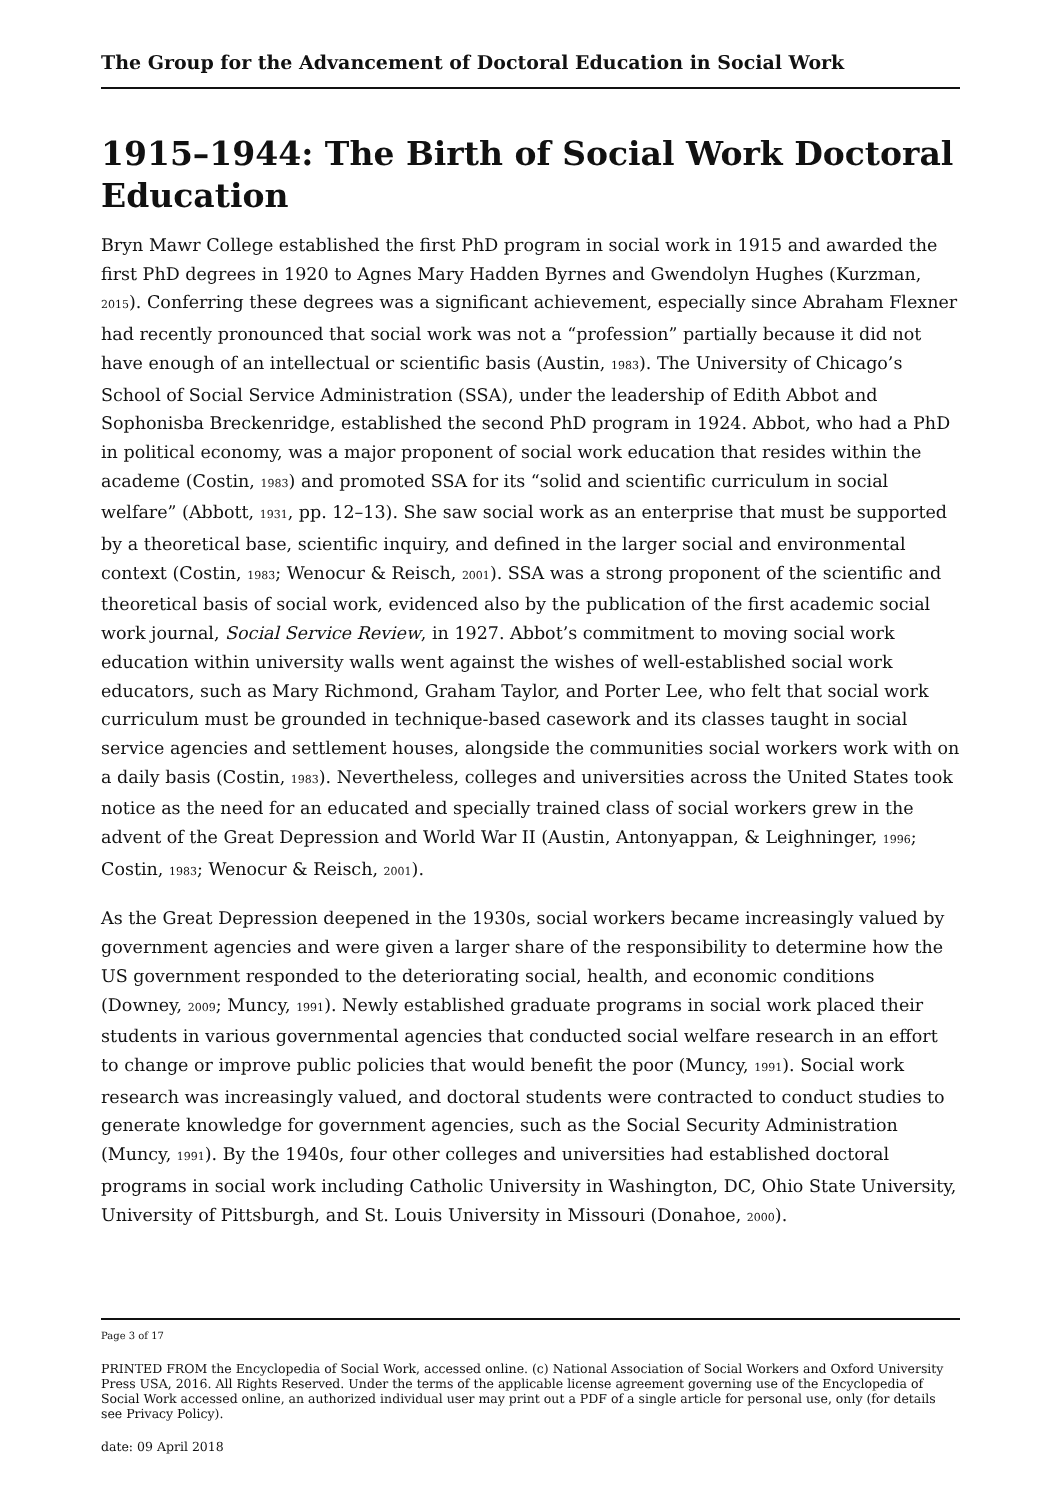The Group for the Advancement of Doctoral Education in Social Work
1915–1944: The Birth of Social Work Doctoral Education
Bryn Mawr College established the first PhD program in social work in 1915 and awarded the first PhD degrees in 1920 to Agnes Mary Hadden Byrnes and Gwendolyn Hughes (Kurzman, 2015). Conferring these degrees was a significant achievement, especially since Abraham Flexner had recently pronounced that social work was not a “profession” partially because it did not have enough of an intellectual or scientific basis (Austin, 1983). The University of Chicago’s School of Social Service Administration (SSA), under the leadership of Edith Abbot and Sophonisba Breckenridge, established the second PhD program in 1924. Abbot, who had a PhD in political economy, was a major proponent of social work education that resides within the academe (Costin, 1983) and promoted SSA for its “solid and scientific curriculum in social welfare” (Abbott, 1931, pp. 12–13). She saw social work as an enterprise that must be supported by a theoretical base, scientific inquiry, and defined in the larger social and environmental context (Costin, 1983; Wenocur & Reisch, 2001). SSA was a strong proponent of the scientific and theoretical basis of social work, evidenced also by the publication of the first academic social work journal, Social Service Review, in 1927. Abbot’s commitment to moving social work education within university walls went against the wishes of well-established social work educators, such as Mary Richmond, Graham Taylor, and Porter Lee, who felt that social work curriculum must be grounded in technique-based casework and its classes taught in social service agencies and settlement houses, alongside the communities social workers work with on a daily basis (Costin, 1983). Nevertheless, colleges and universities across the United States took notice as the need for an educated and specially trained class of social workers grew in the advent of the Great Depression and World War II (Austin, Antonyappan, & Leighninger, 1996; Costin, 1983; Wenocur & Reisch, 2001).
As the Great Depression deepened in the 1930s, social workers became increasingly valued by government agencies and were given a larger share of the responsibility to determine how the US government responded to the deteriorating social, health, and economic conditions (Downey, 2009; Muncy, 1991). Newly established graduate programs in social work placed their students in various governmental agencies that conducted social welfare research in an effort to change or improve public policies that would benefit the poor (Muncy, 1991). Social work research was increasingly valued, and doctoral students were contracted to conduct studies to generate knowledge for government agencies, such as the Social Security Administration (Muncy, 1991). By the 1940s, four other colleges and universities had established doctoral programs in social work including Catholic University in Washington, DC, Ohio State University, University of Pittsburgh, and St. Louis University in Missouri (Donahoe, 2000).
Page 3 of 17
PRINTED FROM the Encyclopedia of Social Work, accessed online. (c) National Association of Social Workers and Oxford University Press USA, 2016. All Rights Reserved. Under the terms of the applicable license agreement governing use of the Encyclopedia of Social Work accessed online, an authorized individual user may print out a PDF of a single article for personal use, only (for details see Privacy Policy).
date: 09 April 2018